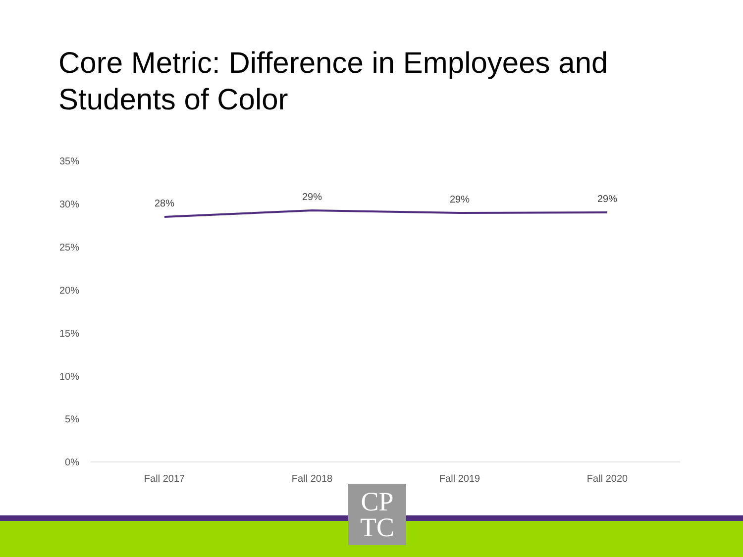Core Metric: Difference in Employees and Students of Color
35%
30%
25%
20%
15%
10%
5%
0%
28%
29%
29%
29%
Fall 2017
Fall 2018
Fall 2019
Fall 2020
CP
TC